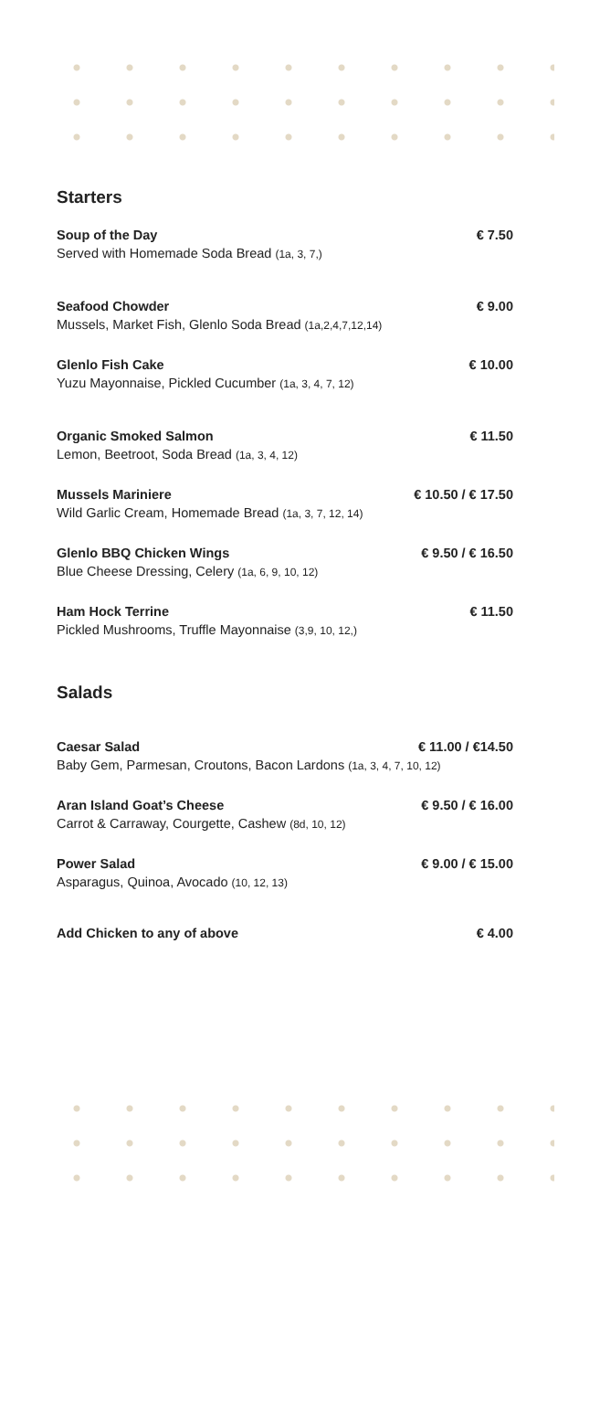Starters
Soup of the Day € 7.50
Served with Homemade Soda Bread (1a, 3, 7,)
Seafood Chowder € 9.00
Mussels, Market Fish, Glenlo Soda Bread (1a,2,4,7,12,14)
Glenlo Fish Cake € 10.00
Yuzu Mayonnaise, Pickled Cucumber (1a, 3, 4, 7, 12)
Organic Smoked Salmon € 11.50
Lemon, Beetroot, Soda Bread (1a, 3, 4, 12)
Mussels Mariniere € 10.50 / € 17.50
Wild Garlic Cream, Homemade Bread (1a, 3, 7, 12, 14)
Glenlo BBQ Chicken Wings € 9.50 / € 16.50
Blue Cheese Dressing, Celery (1a, 6, 9, 10, 12)
Ham Hock Terrine € 11.50
Pickled Mushrooms, Truffle Mayonnaise (3,9, 10, 12,)
Salads
Caesar Salad € 11.00 / €14.50
Baby Gem, Parmesan, Croutons, Bacon Lardons (1a, 3, 4, 7, 10, 12)
Aran Island Goat’s Cheese € 9.50 / € 16.00
Carrot & Carraway, Courgette, Cashew (8d, 10, 12)
Power Salad € 9.00 / € 15.00
Asparagus, Quinoa, Avocado (10, 12, 13)
Add Chicken to any of above € 4.00